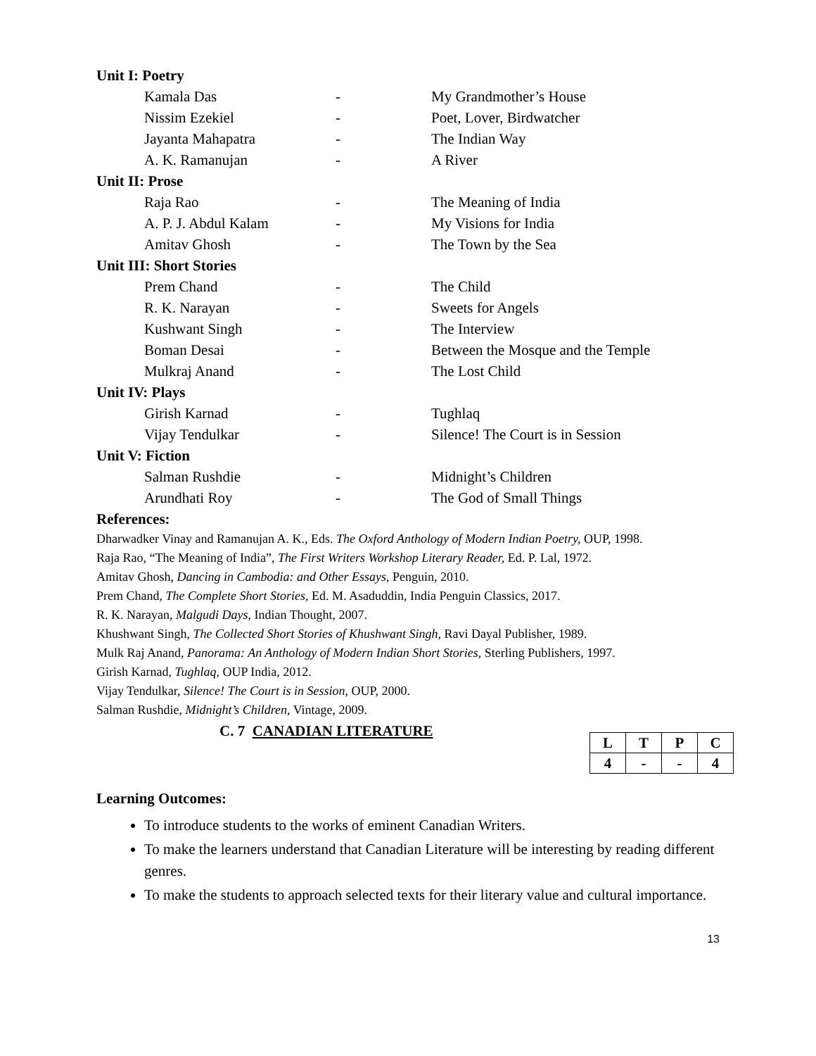Unit I: Poetry
| Kamala Das | - | My Grandmother’s House |
| Nissim Ezekiel | - | Poet, Lover, Birdwatcher |
| Jayanta Mahapatra | - | The Indian Way |
| A. K. Ramanujan | - | A River |
Unit II: Prose
| Raja Rao | - | The Meaning of India |
| A. P. J. Abdul Kalam | - | My Visions for India |
| Amitav Ghosh | - | The Town by the Sea |
Unit III: Short Stories
| Prem Chand | - | The Child |
| R. K. Narayan | - | Sweets for Angels |
| Kushwant Singh | - | The Interview |
| Boman Desai | - | Between the Mosque and the Temple |
| Mulkraj Anand | - | The Lost Child |
Unit IV: Plays
| Girish Karnad | - | Tughlaq |
| Vijay Tendulkar | - | Silence! The Court is in Session |
Unit V: Fiction
| Salman Rushdie | - | Midnight’s Children |
| Arundhati Roy | - | The God of Small Things |
References:
Dharwadker Vinay and Ramanujan A. K., Eds. The Oxford Anthology of Modern Indian Poetry, OUP, 1998.
Raja Rao, “The Meaning of India”, The First Writers Workshop Literary Reader, Ed. P. Lal, 1972.
Amitav Ghosh, Dancing in Cambodia: and Other Essays, Penguin, 2010.
Prem Chand, The Complete Short Stories, Ed. M. Asaduddin, India Penguin Classics, 2017.
R. K. Narayan, Malgudi Days, Indian Thought, 2007.
Khushwant Singh, The Collected Short Stories of Khushwant Singh, Ravi Dayal Publisher, 1989.
Mulk Raj Anand, Panorama: An Anthology of Modern Indian Short Stories, Sterling Publishers, 1997.
Girish Karnad, Tughlaq, OUP India, 2012.
Vijay Tendulkar, Silence! The Court is in Session, OUP, 2000.
Salman Rushdie, Midnight’s Children, Vintage, 2009.
C. 7 CANADIAN LITERATURE
| L | T | P | C |
| --- | --- | --- | --- |
| 4 | - | - | 4 |
Learning Outcomes:
To introduce students to the works of eminent Canadian Writers.
To make the learners understand that Canadian Literature will be interesting by reading different genres.
To make the students to approach selected texts for their literary value and cultural importance.
13